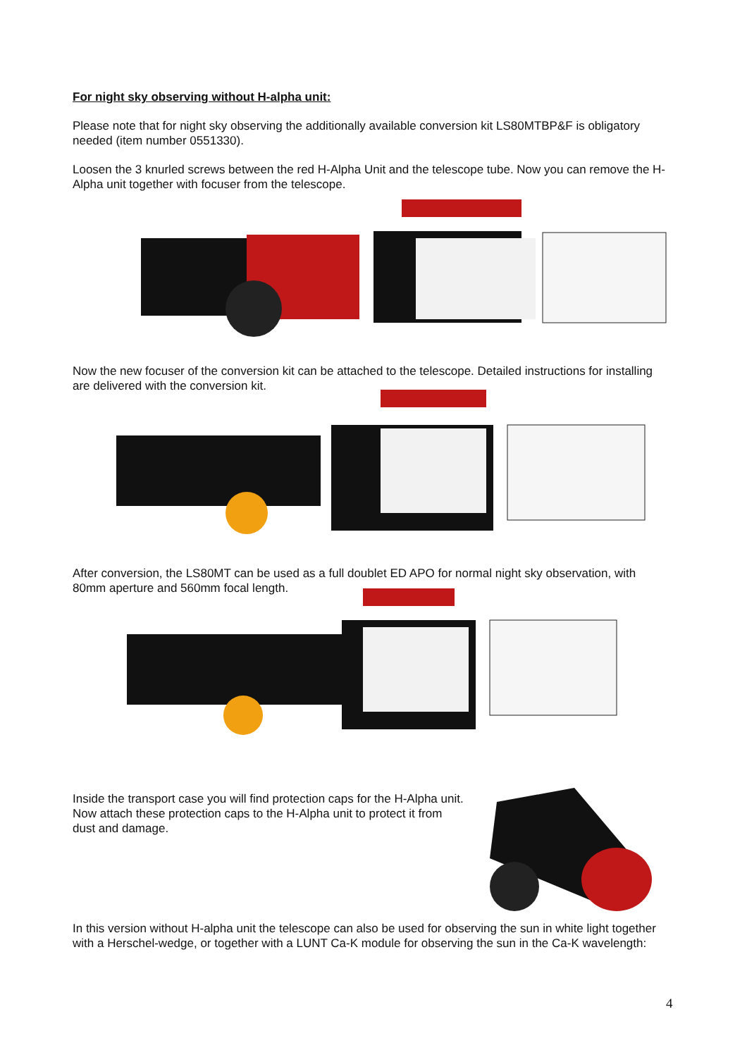For night sky observing without H-alpha unit:
Please note that for night sky observing the additionally available conversion kit LS80MTBP&F is obligatory needed (item number 0551330).
Loosen the 3 knurled screws between the red H-Alpha Unit and the telescope tube. Now you can remove the H-Alpha unit together with focuser from the telescope.
Now the new focuser of the conversion kit can be attached to the telescope. Detailed instructions for installing are delivered with the conversion kit.
After conversion, the LS80MT can be used as a full doublet ED APO for normal night sky observation, with 80mm aperture and 560mm focal length.
Inside the transport case you will find protection caps for the H-Alpha unit. Now attach these protection caps to the H-Alpha unit to protect it from dust and damage.
In this version without H-alpha unit the telescope can also be used for observing the sun in white light together with a Herschel-wedge, or together with a LUNT Ca-K module for observing the sun in the Ca-K wavelength:
4